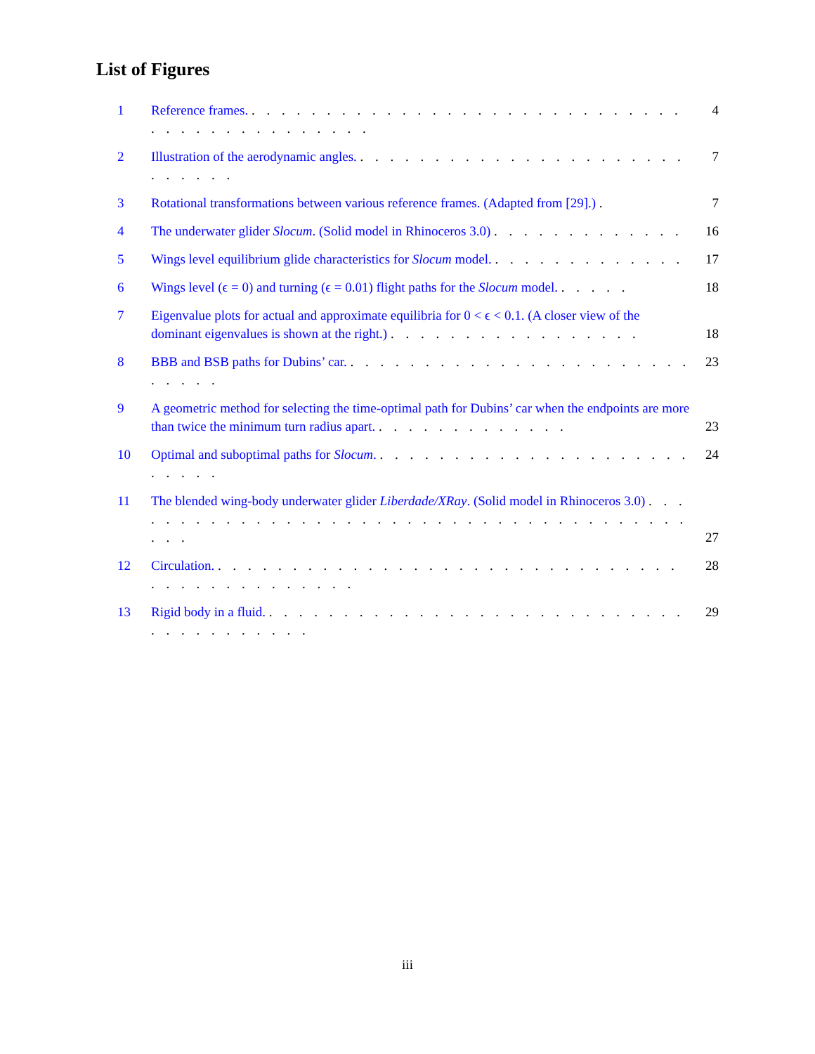List of Figures
1 Reference frames. . . . . . . . . . . . . . . . . . . . . . . . . . . . . . . . . . . . . . . . . . . . .
4
2 Illustration of the aerodynamic angles. . . . . . . . . . . . . . . . . . . . . . . . . . . . .
7
3 Rotational transformations between various reference frames. (Adapted from [29].) .
7
4 The underwater glider Slocum. (Solid model in Rhinoceros 3.0) . . . . . . . . . . . . .
16
5 Wings level equilibrium glide characteristics for Slocum model. . . . . . . . . . . . . .
17
6 Wings level (ϵ = 0) and turning (ϵ = 0.01) flight paths for the Slocum model. . . . . .
18
7 Eigenvalue plots for actual and approximate equilibria for 0 < ϵ < 0.1. (A closer view of the dominant eigenvalues is shown at the right.) . . . . . . . . . . . . . . . . .
18
8 BBB and BSB paths for Dubins’ car. . . . . . . . . . . . . . . . . . . . . . . . . . . . .
23
9 A geometric method for selecting the time-optimal path for Dubins’ car when the endpoints are more than twice the minimum turn radius apart. . . . . . . . . . . . . .
23
10 Optimal and suboptimal paths for Slocum. . . . . . . . . . . . . . . . . . . . . . . . . . .
24
11 The blended wing-body underwater glider Liberdade/XRay. (Solid model in Rhinoceros 3.0) . . . . . . . . . . . . . . . . . . . . . . . . . . . . . . . . . . . . . . . . . .
27
12 Circulation. . . . . . . . . . . . . . . . . . . . . . . . . . . . . . . . . . . . . . . . . . . . . .
28
13 Rigid body in a fluid. . . . . . . . . . . . . . . . . . . . . . . . . . . . . . . . . . . . . . . .
29
iii